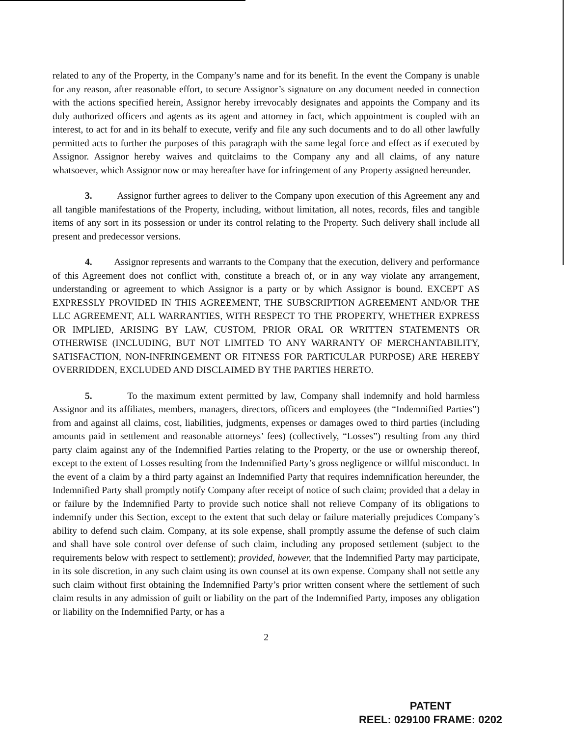related to any of the Property, in the Company’s name and for its benefit. In the event the Company is unable for any reason, after reasonable effort, to secure Assignor’s signature on any document needed in connection with the actions specified herein, Assignor hereby irrevocably designates and appoints the Company and its duly authorized officers and agents as its agent and attorney in fact, which appointment is coupled with an interest, to act for and in its behalf to execute, verify and file any such documents and to do all other lawfully permitted acts to further the purposes of this paragraph with the same legal force and effect as if executed by Assignor. Assignor hereby waives and quitclaims to the Company any and all claims, of any nature whatsoever, which Assignor now or may hereafter have for infringement of any Property assigned hereunder.
3. Assignor further agrees to deliver to the Company upon execution of this Agreement any and all tangible manifestations of the Property, including, without limitation, all notes, records, files and tangible items of any sort in its possession or under its control relating to the Property. Such delivery shall include all present and predecessor versions.
4. Assignor represents and warrants to the Company that the execution, delivery and performance of this Agreement does not conflict with, constitute a breach of, or in any way violate any arrangement, understanding or agreement to which Assignor is a party or by which Assignor is bound. EXCEPT AS EXPRESSLY PROVIDED IN THIS AGREEMENT, THE SUBSCRIPTION AGREEMENT AND/OR THE LLC AGREEMENT, ALL WARRANTIES, WITH RESPECT TO THE PROPERTY, WHETHER EXPRESS OR IMPLIED, ARISING BY LAW, CUSTOM, PRIOR ORAL OR WRITTEN STATEMENTS OR OTHERWISE (INCLUDING, BUT NOT LIMITED TO ANY WARRANTY OF MERCHANTABILITY, SATISFACTION, NON-INFRINGEMENT OR FITNESS FOR PARTICULAR PURPOSE) ARE HEREBY OVERRIDDEN, EXCLUDED AND DISCLAIMED BY THE PARTIES HERETO.
5. To the maximum extent permitted by law, Company shall indemnify and hold harmless Assignor and its affiliates, members, managers, directors, officers and employees (the “Indemnified Parties”) from and against all claims, cost, liabilities, judgments, expenses or damages owed to third parties (including amounts paid in settlement and reasonable attorneys’ fees) (collectively, “Losses”) resulting from any third party claim against any of the Indemnified Parties relating to the Property, or the use or ownership thereof, except to the extent of Losses resulting from the Indemnified Party’s gross negligence or willful misconduct. In the event of a claim by a third party against an Indemnified Party that requires indemnification hereunder, the Indemnified Party shall promptly notify Company after receipt of notice of such claim; provided that a delay in or failure by the Indemnified Party to provide such notice shall not relieve Company of its obligations to indemnify under this Section, except to the extent that such delay or failure materially prejudices Company’s ability to defend such claim. Company, at its sole expense, shall promptly assume the defense of such claim and shall have sole control over defense of such claim, including any proposed settlement (subject to the requirements below with respect to settlement); provided, however, that the Indemnified Party may participate, in its sole discretion, in any such claim using its own counsel at its own expense. Company shall not settle any such claim without first obtaining the Indemnified Party’s prior written consent where the settlement of such claim results in any admission of guilt or liability on the part of the Indemnified Party, imposes any obligation or liability on the Indemnified Party, or has a
2
PATENT
REEL: 029100 FRAME: 0202